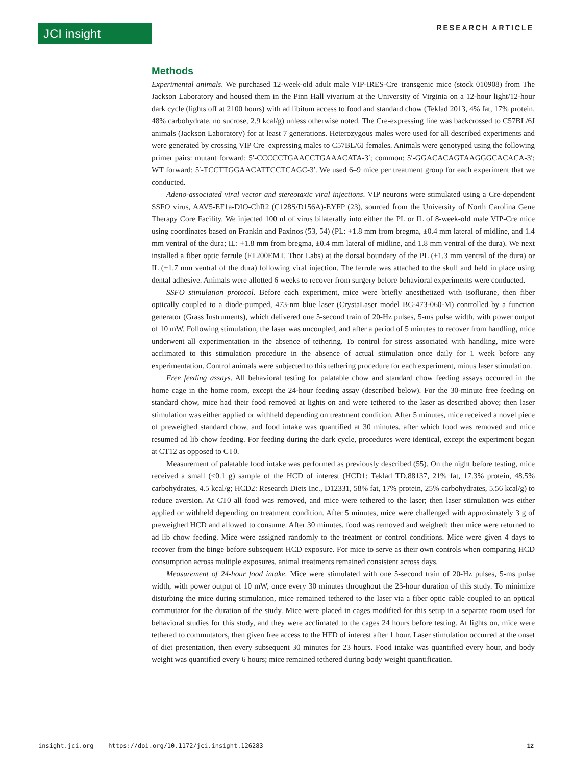JCI insight RESEARCH ARTICLE
Methods
Experimental animals. We purchased 12-week-old adult male VIP-IRES-Cre–transgenic mice (stock 010908) from The Jackson Laboratory and housed them in the Pinn Hall vivarium at the University of Virginia on a 12-hour light/12-hour dark cycle (lights off at 2100 hours) with ad libitum access to food and standard chow (Teklad 2013, 4% fat, 17% protein, 48% carbohydrate, no sucrose, 2.9 kcal/g) unless otherwise noted. The Cre-expressing line was backcrossed to C57BL/6J animals (Jackson Laboratory) for at least 7 generations. Heterozygous males were used for all described experiments and were generated by crossing VIP Cre–expressing males to C57BL/6J females. Animals were genotyped using the following primer pairs: mutant forward: 5′-CCCCCTGAACCTGAAACATA-3′; common: 5′-GGACACAGTAAGGGCACACA-3′; WT forward: 5′-TCCTTGGAACATTCCTCAGC-3′. We used 6–9 mice per treatment group for each experiment that we conducted.
Adeno-associated viral vector and stereotaxic viral injections. VIP neurons were stimulated using a Cre-dependent SSFO virus, AAV5-EF1a-DIO-ChR2 (C128S/D156A)-EYFP (23), sourced from the University of North Carolina Gene Therapy Core Facility. We injected 100 nl of virus bilaterally into either the PL or IL of 8-week-old male VIP-Cre mice using coordinates based on Frankin and Paxinos (53, 54) (PL: +1.8 mm from bregma, ±0.4 mm lateral of midline, and 1.4 mm ventral of the dura; IL: +1.8 mm from bregma, ±0.4 mm lateral of midline, and 1.8 mm ventral of the dura). We next installed a fiber optic ferrule (FT200EMT, Thor Labs) at the dorsal boundary of the PL (+1.3 mm ventral of the dura) or IL (+1.7 mm ventral of the dura) following viral injection. The ferrule was attached to the skull and held in place using dental adhesive. Animals were allotted 6 weeks to recover from surgery before behavioral experiments were conducted.
SSFO stimulation protocol. Before each experiment, mice were briefly anesthetized with isoflurane, then fiber optically coupled to a diode-pumped, 473-nm blue laser (CrystaLaser model BC-473-060-M) controlled by a function generator (Grass Instruments), which delivered one 5-second train of 20-Hz pulses, 5-ms pulse width, with power output of 10 mW. Following stimulation, the laser was uncoupled, and after a period of 5 minutes to recover from handling, mice underwent all experimentation in the absence of tethering. To control for stress associated with handling, mice were acclimated to this stimulation procedure in the absence of actual stimulation once daily for 1 week before any experimentation. Control animals were subjected to this tethering procedure for each experiment, minus laser stimulation.
Free feeding assays. All behavioral testing for palatable chow and standard chow feeding assays occurred in the home cage in the home room, except the 24-hour feeding assay (described below). For the 30-minute free feeding on standard chow, mice had their food removed at lights on and were tethered to the laser as described above; then laser stimulation was either applied or withheld depending on treatment condition. After 5 minutes, mice received a novel piece of preweighed standard chow, and food intake was quantified at 30 minutes, after which food was removed and mice resumed ad lib chow feeding. For feeding during the dark cycle, procedures were identical, except the experiment began at CT12 as opposed to CT0.
Measurement of palatable food intake was performed as previously described (55). On the night before testing, mice received a small (<0.1 g) sample of the HCD of interest (HCD1: Teklad TD.88137, 21% fat, 17.3% protein, 48.5% carbohydrates, 4.5 kcal/g; HCD2: Research Diets Inc., D12331, 58% fat, 17% protein, 25% carbohydrates, 5.56 kcal/g) to reduce aversion. At CT0 all food was removed, and mice were tethered to the laser; then laser stimulation was either applied or withheld depending on treatment condition. After 5 minutes, mice were challenged with approximately 3 g of preweighed HCD and allowed to consume. After 30 minutes, food was removed and weighed; then mice were returned to ad lib chow feeding. Mice were assigned randomly to the treatment or control conditions. Mice were given 4 days to recover from the binge before subsequent HCD exposure. For mice to serve as their own controls when comparing HCD consumption across multiple exposures, animal treatments remained consistent across days.
Measurement of 24-hour food intake. Mice were stimulated with one 5-second train of 20-Hz pulses, 5-ms pulse width, with power output of 10 mW, once every 30 minutes throughout the 23-hour duration of this study. To minimize disturbing the mice during stimulation, mice remained tethered to the laser via a fiber optic cable coupled to an optical commutator for the duration of the study. Mice were placed in cages modified for this setup in a separate room used for behavioral studies for this study, and they were acclimated to the cages 24 hours before testing. At lights on, mice were tethered to commutators, then given free access to the HFD of interest after 1 hour. Laser stimulation occurred at the onset of diet presentation, then every subsequent 30 minutes for 23 hours. Food intake was quantified every hour, and body weight was quantified every 6 hours; mice remained tethered during body weight quantification.
insight.jci.org https://doi.org/10.1172/jci.insight.126283 12